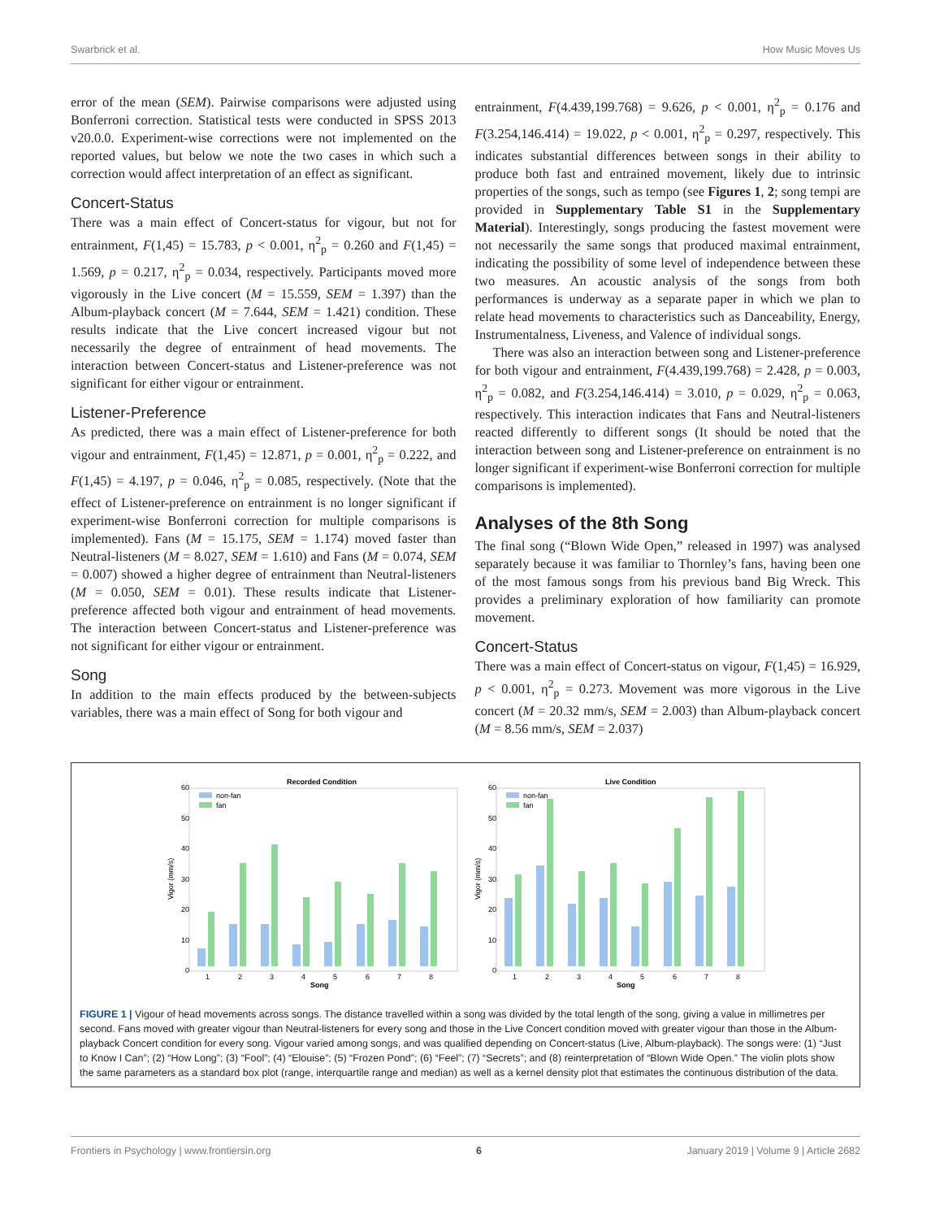Swarbrick et al. How Music Moves Us
error of the mean (SEM). Pairwise comparisons were adjusted using Bonferroni correction. Statistical tests were conducted in SPSS 2013 v20.0.0. Experiment-wise corrections were not implemented on the reported values, but below we note the two cases in which such a correction would affect interpretation of an effect as significant.
Concert-Status
There was a main effect of Concert-status for vigour, but not for entrainment, F(1,45) = 15.783, p < 0.001, η<sup>2</sup><sub>p</sub> = 0.260 and F(1,45) = 1.569, p = 0.217, η<sup>2</sup><sub>p</sub> = 0.034, respectively. Participants moved more vigorously in the Live concert (M = 15.559, SEM = 1.397) than the Album-playback concert (M = 7.644, SEM = 1.421) condition. These results indicate that the Live concert increased vigour but not necessarily the degree of entrainment of head movements. The interaction between Concert-status and Listener-preference was not significant for either vigour or entrainment.
Listener-Preference
As predicted, there was a main effect of Listener-preference for both vigour and entrainment, F(1,45) = 12.871, p = 0.001, η<sup>2</sup><sub>p</sub> = 0.222, and F(1,45) = 4.197, p = 0.046, η<sup>2</sup><sub>p</sub> = 0.085, respectively. (Note that the effect of Listener-preference on entrainment is no longer significant if experiment-wise Bonferroni correction for multiple comparisons is implemented). Fans (M = 15.175, SEM = 1.174) moved faster than Neutral-listeners (M = 8.027, SEM = 1.610) and Fans (M = 0.074, SEM = 0.007) showed a higher degree of entrainment than Neutral-listeners (M = 0.050, SEM = 0.01). These results indicate that Listener-preference affected both vigour and entrainment of head movements. The interaction between Concert-status and Listener-preference was not significant for either vigour or entrainment.
Song
In addition to the main effects produced by the between-subjects variables, there was a main effect of Song for both vigour and
entrainment, F(4.439,199.768) = 9.626, p < 0.001, η<sup>2</sup><sub>p</sub> = 0.176 and F(3.254,146.414) = 19.022, p < 0.001, η<sup>2</sup><sub>p</sub> = 0.297, respectively. This indicates substantial differences between songs in their ability to produce both fast and entrained movement, likely due to intrinsic properties of the songs, such as tempo (see Figures 1, 2; song tempi are provided in Supplementary Table S1 in the Supplementary Material). Interestingly, songs producing the fastest movement were not necessarily the same songs that produced maximal entrainment, indicating the possibility of some level of independence between these two measures. An acoustic analysis of the songs from both performances is underway as a separate paper in which we plan to relate head movements to characteristics such as Danceability, Energy, Instrumentalness, Liveness, and Valence of individual songs.
There was also an interaction between song and Listener-preference for both vigour and entrainment, F(4.439,199.768) = 2.428, p = 0.003, η<sup>2</sup><sub>p</sub> = 0.082, and F(3.254,146.414) = 3.010, p = 0.029, η<sup>2</sup><sub>p</sub> = 0.063, respectively. This interaction indicates that Fans and Neutral-listeners reacted differently to different songs (It should be noted that the interaction between song and Listener-preference on entrainment is no longer significant if experiment-wise Bonferroni correction for multiple comparisons is implemented).
Analyses of the 8th Song
The final song (“Blown Wide Open,” released in 1997) was analysed separately because it was familiar to Thornley’s fans, having been one of the most famous songs from his previous band Big Wreck. This provides a preliminary exploration of how familiarity can promote movement.
Concert-Status
There was a main effect of Concert-status on vigour, F(1,45) = 16.929, p < 0.001, η<sup>2</sup><sub>p</sub> = 0.273. Movement was more vigorous in the Live concert (M = 20.32 mm/s, SEM = 2.003) than Album-playback concert (M = 8.56 mm/s, SEM = 2.037)
Recorded Condition
Live Condition
60
50
40
30
20
10
0
60
50
40
30
20
10
0
Vigor (mm/s)
Vigor (mm/s)
non-fan
fan
non-fan
fan
1
2
3
4
5
6
7
8
1
2
3
4
5
6
7
8
Song
Song
FIGURE 1 | Vigour of head movements across songs. The distance travelled within a song was divided by the total length of the song, giving a value in millimetres per second. Fans moved with greater vigour than Neutral-listeners for every song and those in the Live Concert condition moved with greater vigour than those in the Album-playback Concert condition for every song. Vigour varied among songs, and was qualified depending on Concert-status (Live, Album-playback). The songs were: (1) “Just to Know I Can”; (2) “How Long”; (3) “Fool”; (4) “Elouise”; (5) “Frozen Pond”; (6) “Feel”; (7) “Secrets”; and (8) reinterpretation of “Blown Wide Open.” The violin plots show the same parameters as a standard box plot (range, interquartile range and median) as well as a kernel density plot that estimates the continuous distribution of the data.
Frontiers in Psychology | www.frontiersin.org 6 January 2019 | Volume 9 | Article 2682